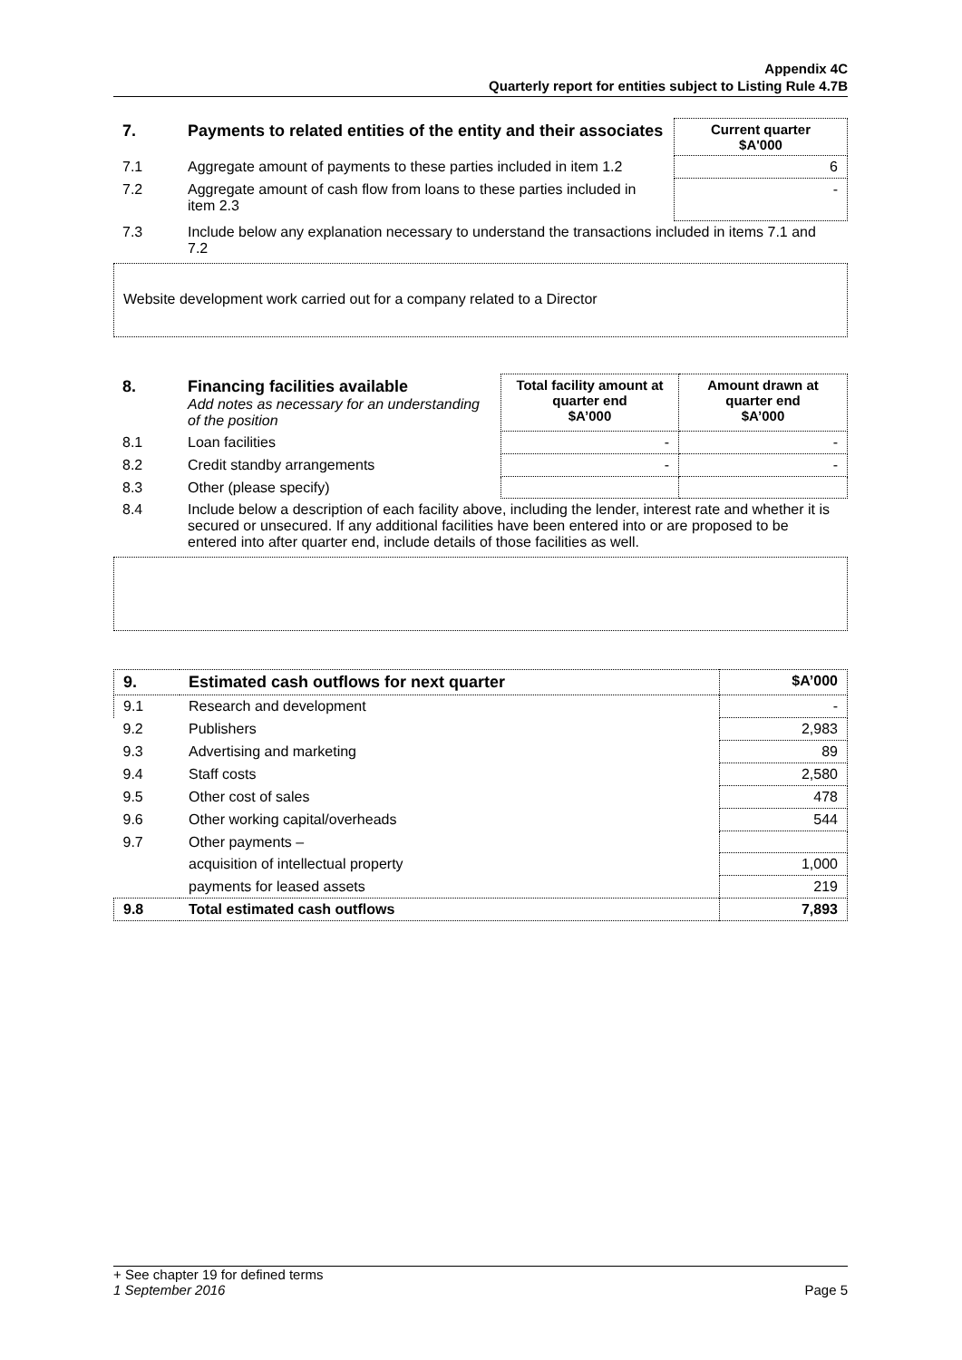Appendix 4C
Quarterly report for entities subject to Listing Rule 4.7B
| 7. | Payments to related entities of the entity and their associates | Current quarter $A'000 |
| --- | --- | --- |
| 7.1 | Aggregate amount of payments to these parties included in item 1.2 | 6 |
| 7.2 | Aggregate amount of cash flow from loans to these parties included in item 2.3 | - |
| 7.3 | Include below any explanation necessary to understand the transactions included in items 7.1 and 7.2 | |
Website development work carried out for a company related to a Director
| 8. | Financing facilities available Add notes as necessary for an understanding of the position | Total facility amount at quarter end $A’000 | Amount drawn at quarter end $A’000 |
| 8.1 | Loan facilities | - | - |
| 8.2 | Credit standby arrangements | - | - |
| 8.3 | Other (please specify) | | |
| 8.4 | Include below a description of each facility above, including the lender, interest rate and whether it is secured or unsecured. If any additional facilities have been entered into or are proposed to be entered into after quarter end, include details of those facilities as well. | | |
| 9. | Estimated cash outflows for next quarter | $A’000 |
| --- | --- | --- |
| 9.1 | Research and development | - |
| 9.2 | Publishers | 2,983 |
| 9.3 | Advertising and marketing | 89 |
| 9.4 | Staff costs | 2,580 |
| 9.5 | Other cost of sales | 478 |
| 9.6 | Other working capital/overheads | 544 |
| 9.7 | Other payments – | |
| | acquisition of intellectual property | 1,000 |
| | payments for leased assets | 219 |
| 9.8 | Total estimated cash outflows | 7,893 |
+ See chapter 19 for defined terms
1 September 2016 Page 5